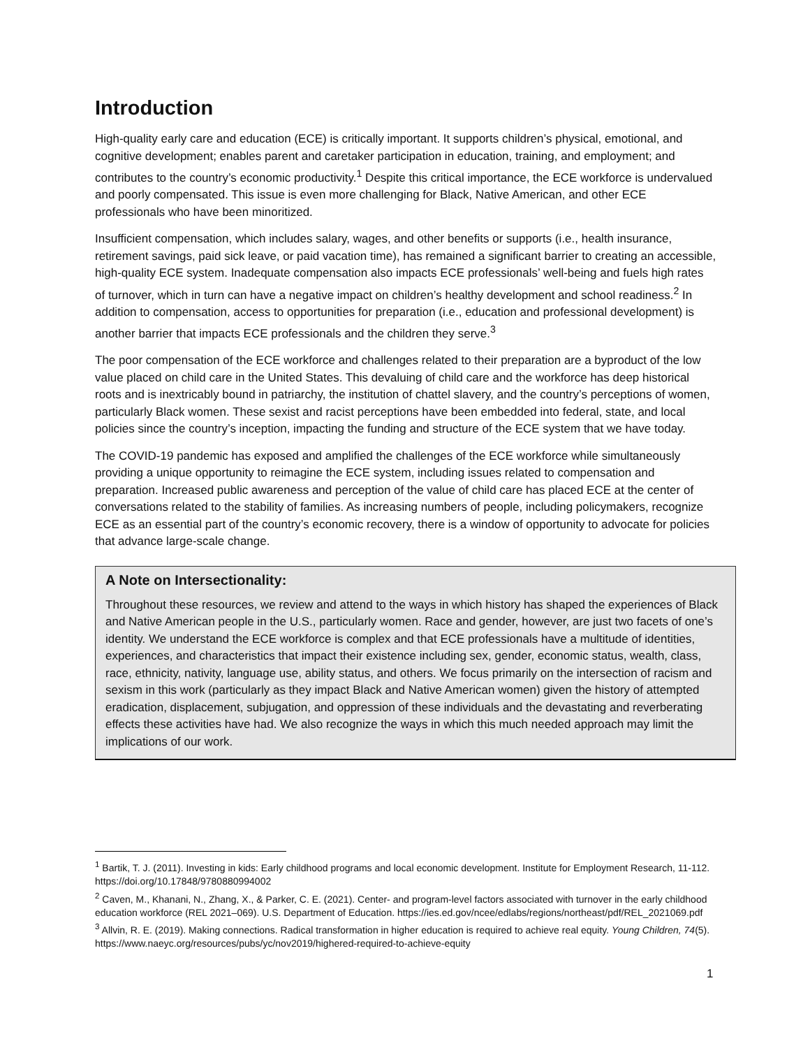Introduction
High-quality early care and education (ECE) is critically important. It supports children’s physical, emotional, and cognitive development; enables parent and caretaker participation in education, training, and employment; and contributes to the country’s economic productivity.<sup>1</sup> Despite this critical importance, the ECE workforce is undervalued and poorly compensated. This issue is even more challenging for Black, Native American, and other ECE professionals who have been minoritized.
Insufficient compensation, which includes salary, wages, and other benefits or supports (i.e., health insurance, retirement savings, paid sick leave, or paid vacation time), has remained a significant barrier to creating an accessible, high-quality ECE system. Inadequate compensation also impacts ECE professionals’ well-being and fuels high rates of turnover, which in turn can have a negative impact on children’s healthy development and school readiness.<sup>2</sup> In addition to compensation, access to opportunities for preparation (i.e., education and professional development) is another barrier that impacts ECE professionals and the children they serve.<sup>3</sup>
The poor compensation of the ECE workforce and challenges related to their preparation are a byproduct of the low value placed on child care in the United States. This devaluing of child care and the workforce has deep historical roots and is inextricably bound in patriarchy, the institution of chattel slavery, and the country’s perceptions of women, particularly Black women. These sexist and racist perceptions have been embedded into federal, state, and local policies since the country’s inception, impacting the funding and structure of the ECE system that we have today.
The COVID-19 pandemic has exposed and amplified the challenges of the ECE workforce while simultaneously providing a unique opportunity to reimagine the ECE system, including issues related to compensation and preparation. Increased public awareness and perception of the value of child care has placed ECE at the center of conversations related to the stability of families. As increasing numbers of people, including policymakers, recognize ECE as an essential part of the country’s economic recovery, there is a window of opportunity to advocate for policies that advance large-scale change.
A Note on Intersectionality:
Throughout these resources, we review and attend to the ways in which history has shaped the experiences of Black and Native American people in the U.S., particularly women. Race and gender, however, are just two facets of one’s identity. We understand the ECE workforce is complex and that ECE professionals have a multitude of identities, experiences, and characteristics that impact their existence including sex, gender, economic status, wealth, class, race, ethnicity, nativity, language use, ability status, and others. We focus primarily on the intersection of racism and sexism in this work (particularly as they impact Black and Native American women) given the history of attempted eradication, displacement, subjugation, and oppression of these individuals and the devastating and reverberating effects these activities have had. We also recognize the ways in which this much needed approach may limit the implications of our work.
<sup>1</sup> Bartik, T. J. (2011). Investing in kids: Early childhood programs and local economic development. Institute for Employment Research, 11-112. https://doi.org/10.17848/9780880994002
<sup>2</sup> Caven, M., Khanani, N., Zhang, X., & Parker, C. E. (2021). Center- and program-level factors associated with turnover in the early childhood education workforce (REL 2021–069). U.S. Department of Education. https://ies.ed.gov/ncee/edlabs/regions/northeast/pdf/REL_2021069.pdf
<sup>3</sup> Allvin, R. E. (2019). Making connections. Radical transformation in higher education is required to achieve real equity. Young Children, 74(5). https://www.naeyc.org/resources/pubs/yc/nov2019/highered-required-to-achieve-equity
1